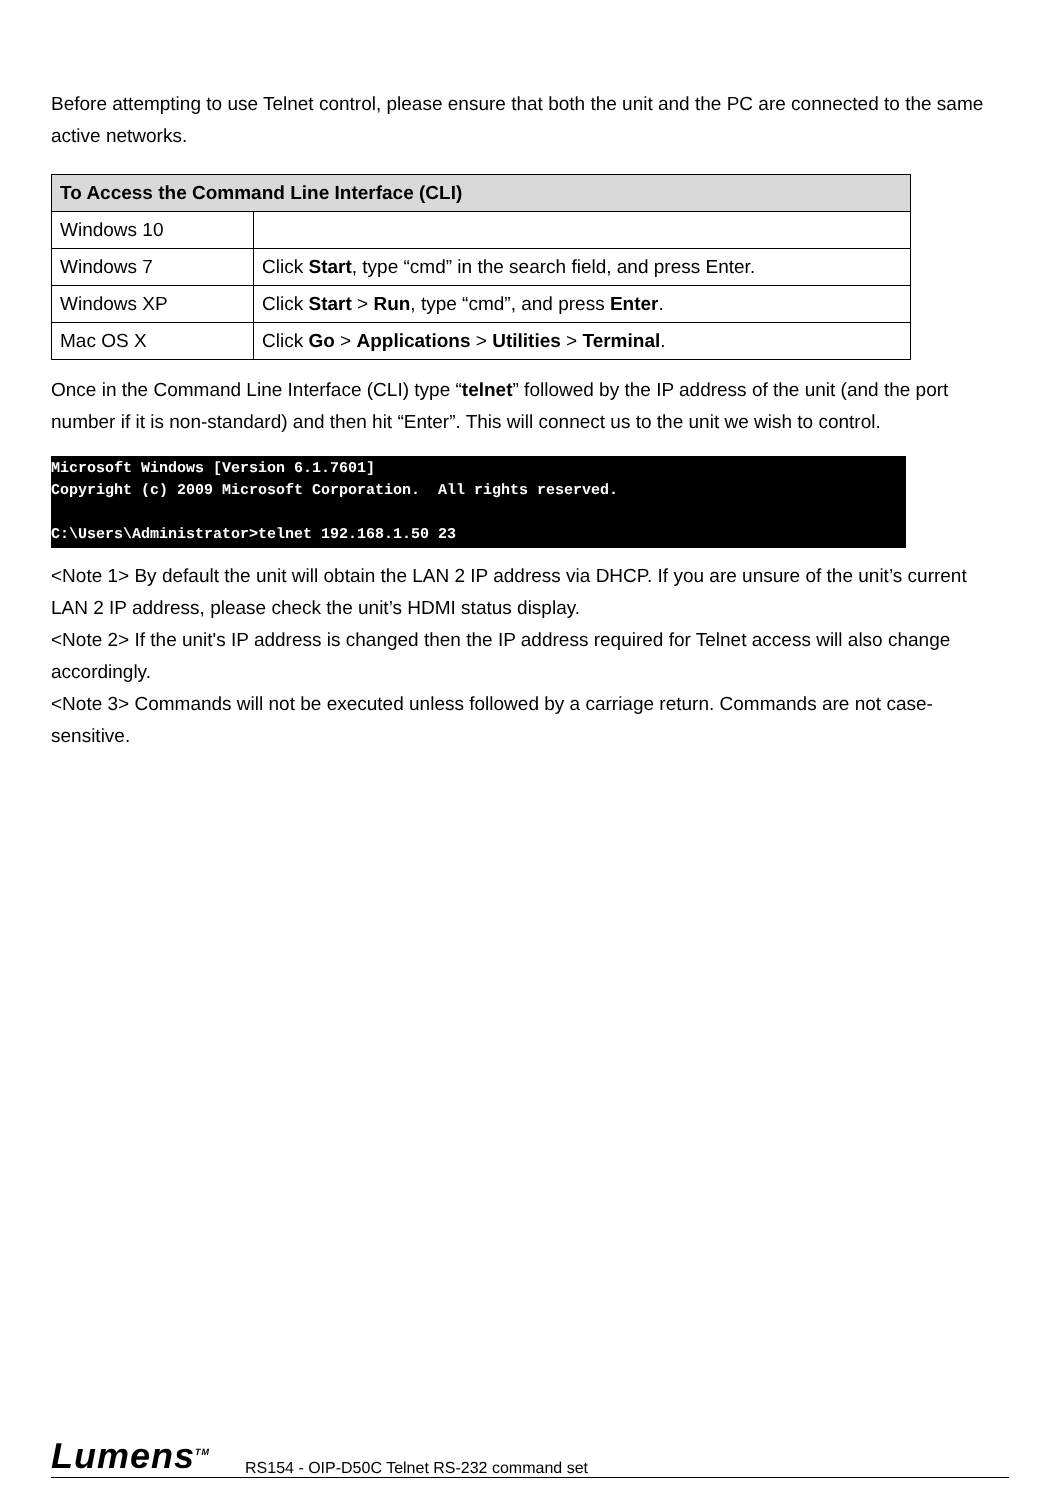Before attempting to use Telnet control, please ensure that both the unit and the PC are connected to the same active networks.
| To Access the Command Line Interface (CLI) | |
| --- | --- |
| Windows 10 | |
| Windows 7 | Click Start , type “cmd” in the search field, and press Enter. |
| Windows XP | Click Start > Run , type “cmd”, and press Enter . |
| Mac OS X | Click Go > Applications > Utilities > Terminal . |
Once in the Command Line Interface (CLI) type “telnet” followed by the IP address of the unit (and the port number if it is non-standard) and then hit “Enter”. This will connect us to the unit we wish to control.
Microsoft Windows [Version 6.1.7601] Copyright (c) 2009 Microsoft Corporation. All rights reserved. C:\Users\Administrator>telnet 192.168.1.50 23
<Note 1> By default the unit will obtain the LAN 2 IP address via DHCP. If you are unsure of the unit’s current LAN 2 IP address, please check the unit’s HDMI status display.
<Note 2> If the unit's IP address is changed then the IP address required for Telnet access will also change accordingly.
<Note 3> Commands will not be executed unless followed by a carriage return. Commands are not case-sensitive.
Lumens<sup>TM</sup> RS154 - OIP-D50C Telnet RS-232 command set